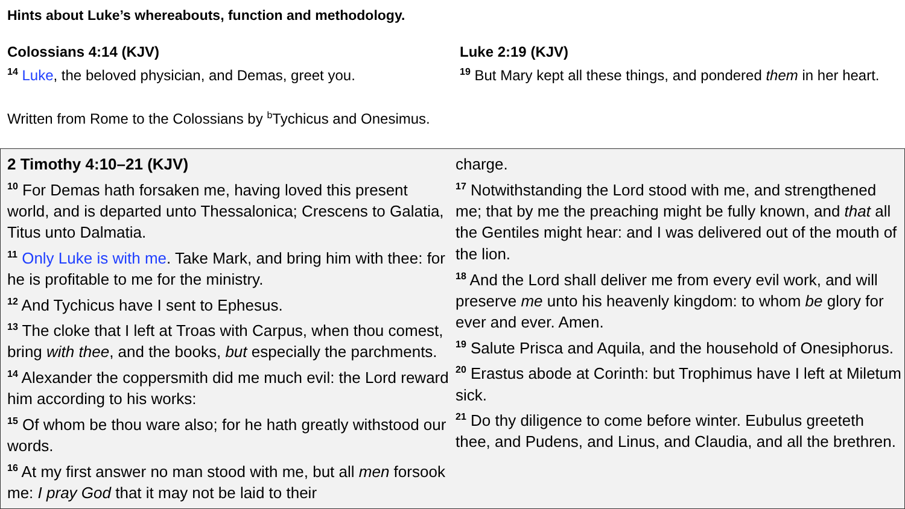Hints about Luke’s whereabouts, function and methodology.
Colossians 4:14 (KJV)
<sup>14</sup> Luke, the beloved physician, and Demas, greet you.
Written from Rome to the Colossians by <sup>b</sup>Tychicus and Onesimus.
Luke 2:19 (KJV)
<sup>19</sup> But Mary kept all these things, and pondered them in her heart.
2 Timothy 4:10–21 (KJV)
<sup>10</sup> For Demas hath forsaken me, having loved this present world, and is departed unto Thessalonica; Crescens to Galatia, Titus unto Dalmatia.
<sup>11</sup> Only Luke is with me. Take Mark, and bring him with thee: for he is profitable to me for the ministry.
<sup>12</sup> And Tychicus have I sent to Ephesus.
<sup>13</sup> The cloke that I left at Troas with Carpus, when thou comest, bring with thee, and the books, but especially the parchments.
<sup>14</sup> Alexander the coppersmith did me much evil: the Lord reward him according to his works:
<sup>15</sup> Of whom be thou ware also; for he hath greatly withstood our words.
<sup>16</sup> At my first answer no man stood with me, but all men forsook me: I pray God that it may not be laid to their
charge.
<sup>17</sup> Notwithstanding the Lord stood with me, and strengthened me; that by me the preaching might be fully known, and that all the Gentiles might hear: and I was delivered out of the mouth of the lion.
<sup>18</sup> And the Lord shall deliver me from every evil work, and will preserve me unto his heavenly kingdom: to whom be glory for ever and ever. Amen.
<sup>19</sup> Salute Prisca and Aquila, and the household of Onesiphorus.
<sup>20</sup> Erastus abode at Corinth: but Trophimus have I left at Miletum sick.
<sup>21</sup> Do thy diligence to come before winter. Eubulus greeteth thee, and Pudens, and Linus, and Claudia, and all the brethren.